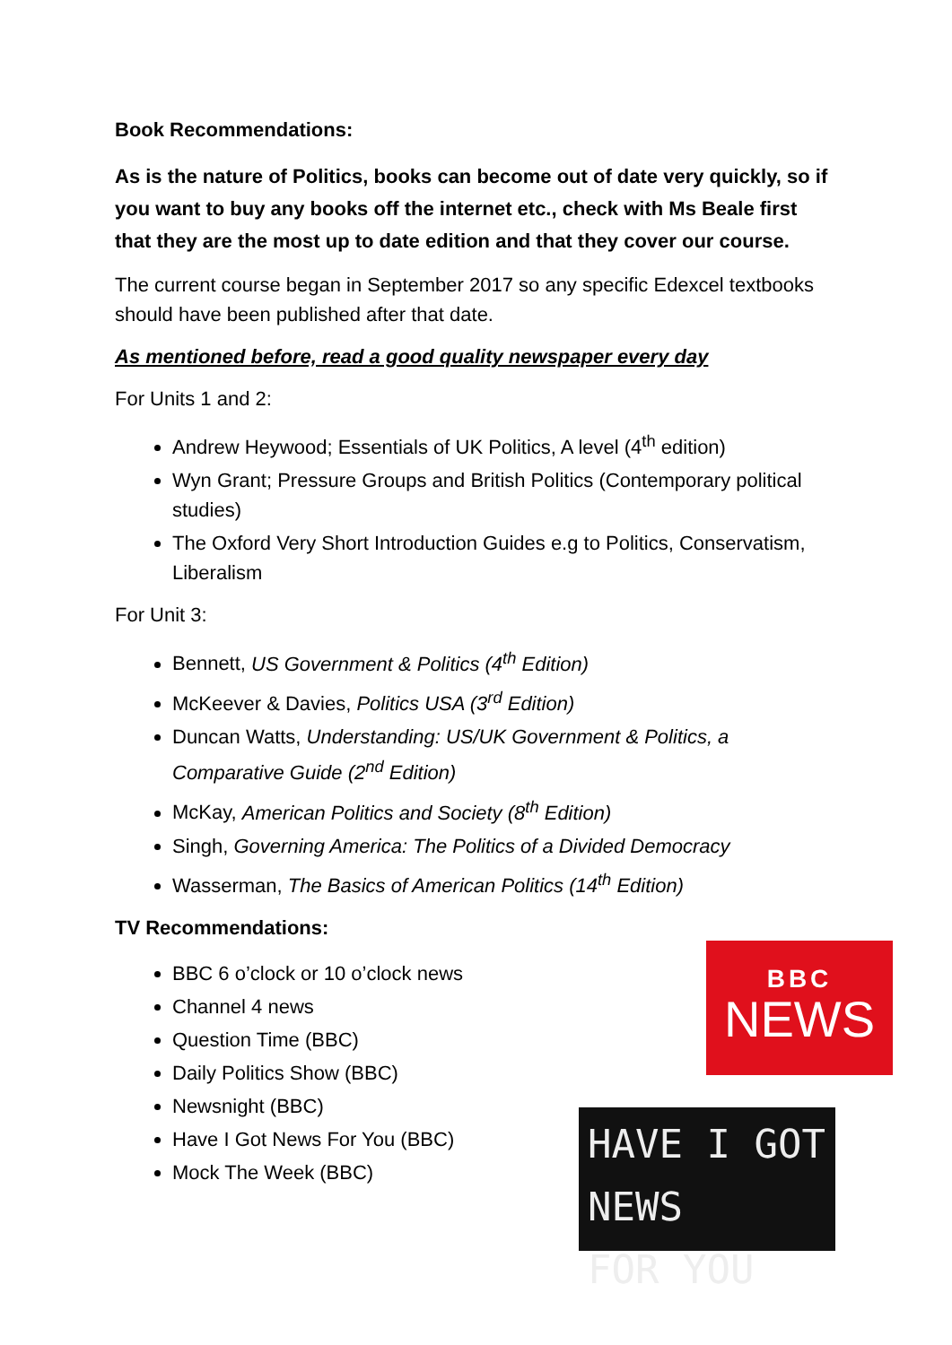Book Recommendations:
As is the nature of Politics, books can become out of date very quickly, so if you want to buy any books off the internet etc., check with Ms Beale first that they are the most up to date edition and that they cover our course.
The current course began in September 2017 so any specific Edexcel textbooks should have been published after that date.
As mentioned before, read a good quality newspaper every day
For Units 1 and 2:
Andrew Heywood; Essentials of UK Politics, A level (4<sup>th</sup> edition)
Wyn Grant; Pressure Groups and British Politics (Contemporary political studies)
The Oxford Very Short Introduction Guides e.g to Politics, Conservatism, Liberalism
For Unit 3:
Bennett, US Government & Politics (4<sup>th</sup> Edition)
McKeever & Davies, Politics USA (3<sup>rd</sup> Edition)
Duncan Watts, Understanding: US/UK Government & Politics, a Comparative Guide (2<sup>nd</sup> Edition)
McKay, American Politics and Society (8<sup>th</sup> Edition)
Singh, Governing America: The Politics of a Divided Democracy
Wasserman, The Basics of American Politics (14<sup>th</sup> Edition)
TV Recommendations:
BBC 6 o’clock or 10 o’clock news
Channel 4 news
Question Time (BBC)
Daily Politics Show (BBC)
Newsnight (BBC)
Have I Got News For You (BBC)
Mock The Week (BBC)
BBC
NEWS
HAVE I GOT NEWS
FOR YOU